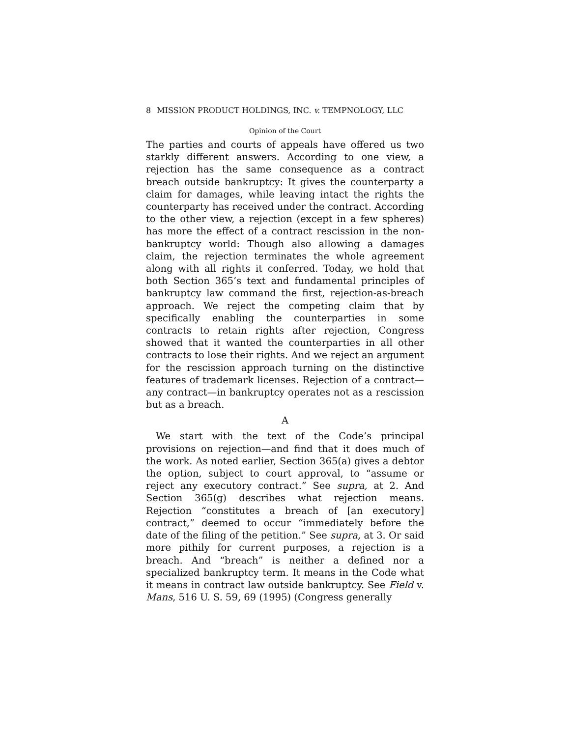8 MISSION PRODUCT HOLDINGS, INC. v. TEMPNOLOGY, LLC
Opinion of the Court
The parties and courts of appeals have offered us two starkly different answers. According to one view, a rejection has the same consequence as a contract breach outside bankruptcy: It gives the counterparty a claim for damages, while leaving intact the rights the counterparty has received under the contract. According to the other view, a rejection (except in a few spheres) has more the effect of a contract rescission in the non-bankruptcy world: Though also allowing a damages claim, the rejection terminates the whole agreement along with all rights it conferred. Today, we hold that both Section 365’s text and fundamental principles of bankruptcy law command the first, rejection-as-breach approach. We reject the competing claim that by specifically enabling the counterparties in some contracts to retain rights after rejection, Congress showed that it wanted the counterparties in all other contracts to lose their rights. And we reject an argument for the rescission approach turning on the distinctive features of trademark licenses. Rejection of a contract—any contract—in bankruptcy operates not as a rescission but as a breach.
A
We start with the text of the Code’s principal provisions on rejection—and find that it does much of the work. As noted earlier, Section 365(a) gives a debtor the option, subject to court approval, to “assume or reject any executory contract.” See supra, at 2. And Section 365(g) describes what rejection means. Rejection “constitutes a breach of [an executory] contract,” deemed to occur “immediately before the date of the filing of the petition.” See supra, at 3. Or said more pithily for current purposes, a rejection is a breach. And “breach” is neither a defined nor a specialized bankruptcy term. It means in the Code what it means in contract law outside bankruptcy. See Field v. Mans, 516 U. S. 59, 69 (1995) (Congress generally